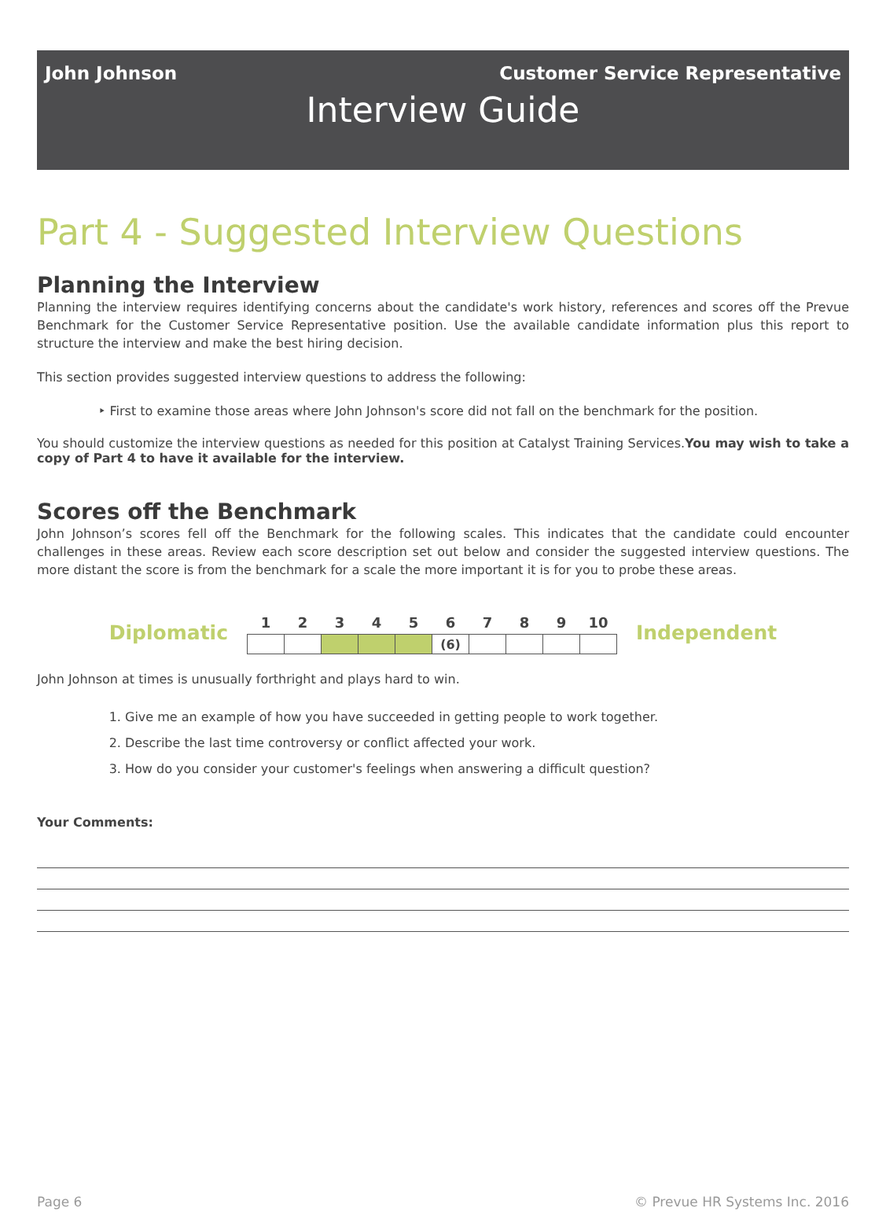John Johnson Customer Service Representative
Interview Guide
Part 4 - Suggested Interview Questions
Planning the Interview
Planning the interview requires identifying concerns about the candidate's work history, references and scores off the Prevue Benchmark for the Customer Service Representative position. Use the available candidate information plus this report to structure the interview and make the best hiring decision.
This section provides suggested interview questions to address the following:
‣ First to examine those areas where John Johnson's score did not fall on the benchmark for the position.
You should customize the interview questions as needed for this position at Catalyst Training Services.You may wish to take a copy of Part 4 to have it available for the interview.
Scores off the Benchmark
John Johnson’s scores fell off the Benchmark for the following scales. This indicates that the candidate could encounter challenges in these areas. Review each score description set out below and consider the suggested interview questions. The more distant the score is from the benchmark for a scale the more important it is for you to probe these areas.
Diplomatic
| 1 | 2 | 3 | 4 | 5 | 6 | 7 | 8 | 9 | 10 |
| --- | --- | --- | --- | --- | --- | --- | --- | --- | --- |
| | | | | | (6) | | | | |
Independent
John Johnson at times is unusually forthright and plays hard to win.
1. Give me an example of how you have succeeded in getting people to work together.
2. Describe the last time controversy or conflict affected your work.
3. How do you consider your customer's feelings when answering a difficult question?
Your Comments:
Page 6 © Prevue HR Systems Inc. 2016